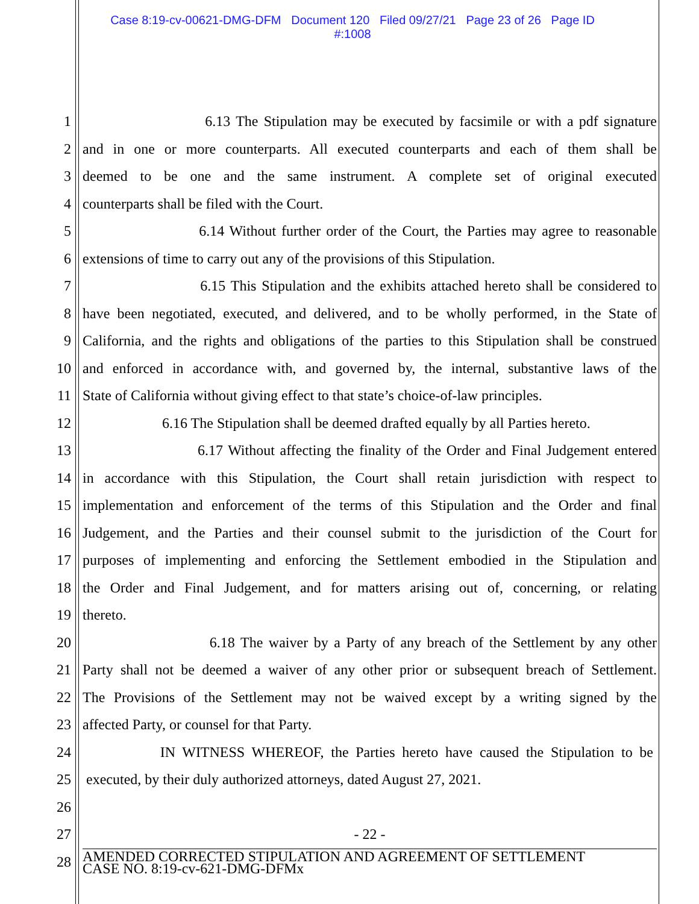Case 8:19-cv-00621-DMG-DFM Document 120 Filed 09/27/21 Page 23 of 26 Page ID
#:1008
1 6.13 The Stipulation may be executed by facsimile or with a pdf signature
2 and in one or more counterparts. All executed counterparts and each of them shall be
3 deemed to be one and the same instrument. A complete set of original executed
4 counterparts shall be filed with the Court.
5 6.14 Without further order of the Court, the Parties may agree to reasonable
6 extensions of time to carry out any of the provisions of this Stipulation.
7 6.15 This Stipulation and the exhibits attached hereto shall be considered to
8 have been negotiated, executed, and delivered, and to be wholly performed, in the State of
9 California, and the rights and obligations of the parties to this Stipulation shall be construed
10 and enforced in accordance with, and governed by, the internal, substantive laws of the
11 State of California without giving effect to that state’s choice-of-law principles.
12 6.16 The Stipulation shall be deemed drafted equally by all Parties hereto.
13 6.17 Without affecting the finality of the Order and Final Judgement entered
14 in accordance with this Stipulation, the Court shall retain jurisdiction with respect to
15 implementation and enforcement of the terms of this Stipulation and the Order and final
16 Judgement, and the Parties and their counsel submit to the jurisdiction of the Court for
17 purposes of implementing and enforcing the Settlement embodied in the Stipulation and
18 the Order and Final Judgement, and for matters arising out of, concerning, or relating
19 thereto.
20 6.18 The waiver by a Party of any breach of the Settlement by any other
21 Party shall not be deemed a waiver of any other prior or subsequent breach of Settlement.
22 The Provisions of the Settlement may not be waived except by a writing signed by the
23 affected Party, or counsel for that Party.
24 IN WITNESS WHEREOF, the Parties hereto have caused the Stipulation to be
25 executed, by their duly authorized attorneys, dated August 27, 2021.
26
27 - 22 -
28 AMENDED CORRECTED STIPULATION AND AGREEMENT OF SETTLEMENT
CASE NO. 8:19-cv-621-DMG-DFMx